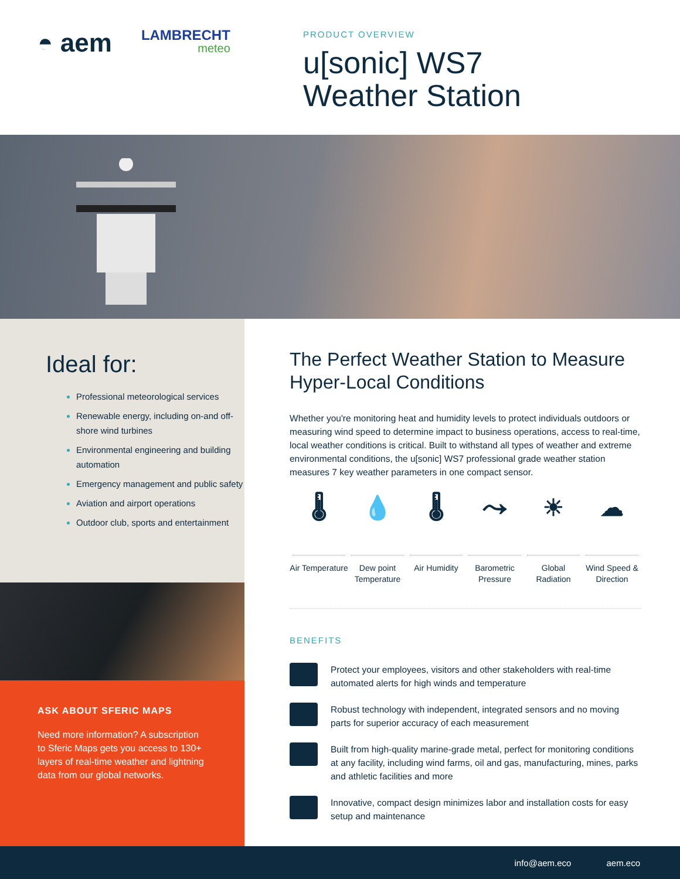◓ aem
LAMBRECHT
meteo
PRODUCT OVERVIEW
u[sonic] WS7
Weather Station
Ideal for:
Professional meteorological services
Renewable energy, including on-and off-shore wind turbines
Environmental engineering and building automation
Emergency management and public safety
Aviation and airport operations
Outdoor club, sports and entertainment
ASK ABOUT SFERIC MAPS
Need more information? A subscription to Sferic Maps gets you access to 130+ layers of real-time weather and lightning data from our global networks.
The Perfect Weather Station to Measure Hyper-Local Conditions
Whether you're monitoring heat and humidity levels to protect individuals outdoors or measuring wind speed to determine impact to business operations, access to real-time, local weather conditions is critical. Built to withstand all types of weather and extreme environmental conditions, the u[sonic] WS7 professional grade weather station measures 7 key weather parameters in one compact sensor.
🌡
Air Temperature
💧
Dew point Temperature
🌡
Air Humidity
⤳
Barometric Pressure
☀
Global Radiation
☁
Wind Speed & Direction
BENEFITS
Protect your employees, visitors and other stakeholders with real-time automated alerts for high winds and temperature
Robust technology with independent, integrated sensors and no moving parts for superior accuracy of each measurement
Built from high-quality marine-grade metal, perfect for monitoring conditions at any facility, including wind farms, oil and gas, manufacturing, mines, parks and athletic facilities and more
Innovative, compact design minimizes labor and installation costs for easy setup and maintenance
info@aem.eco aem.eco